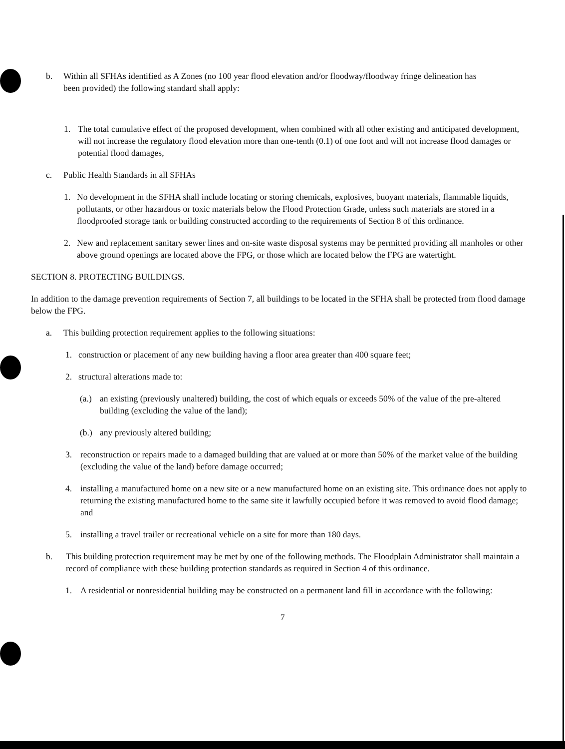b. Within all SFHAs identified as A Zones (no 100 year flood elevation and/or floodway/floodway fringe delineation has been provided) the following standard shall apply:
1. The total cumulative effect of the proposed development, when combined with all other existing and anticipated development, will not increase the regulatory flood elevation more than one-tenth (0.1) of one foot and will not increase flood damages or potential flood damages,
c. Public Health Standards in all SFHAs
1. No development in the SFHA shall include locating or storing chemicals, explosives, buoyant materials, flammable liquids, pollutants, or other hazardous or toxic materials below the Flood Protection Grade, unless such materials are stored in a floodproofed storage tank or building constructed according to the requirements of Section 8 of this ordinance.
2. New and replacement sanitary sewer lines and on-site waste disposal systems may be permitted providing all manholes or other above ground openings are located above the FPG, or those which are located below the FPG are watertight.
SECTION 8. PROTECTING BUILDINGS.
In addition to the damage prevention requirements of Section 7, all buildings to be located in the SFHA shall be protected from flood damage below the FPG.
a. This building protection requirement applies to the following situations:
1. construction or placement of any new building having a floor area greater than 400 square feet;
2. structural alterations made to:
(a.) an existing (previously unaltered) building, the cost of which equals or exceeds 50% of the value of the pre-altered building (excluding the value of the land);
(b.) any previously altered building;
3. reconstruction or repairs made to a damaged building that are valued at or more than 50% of the market value of the building (excluding the value of the land) before damage occurred;
4. installing a manufactured home on a new site or a new manufactured home on an existing site. This ordinance does not apply to returning the existing manufactured home to the same site it lawfully occupied before it was removed to avoid flood damage; and
5. installing a travel trailer or recreational vehicle on a site for more than 180 days.
b. This building protection requirement may be met by one of the following methods. The Floodplain Administrator shall maintain a record of compliance with these building protection standards as required in Section 4 of this ordinance.
1. A residential or nonresidential building may be constructed on a permanent land fill in accordance with the following:
7